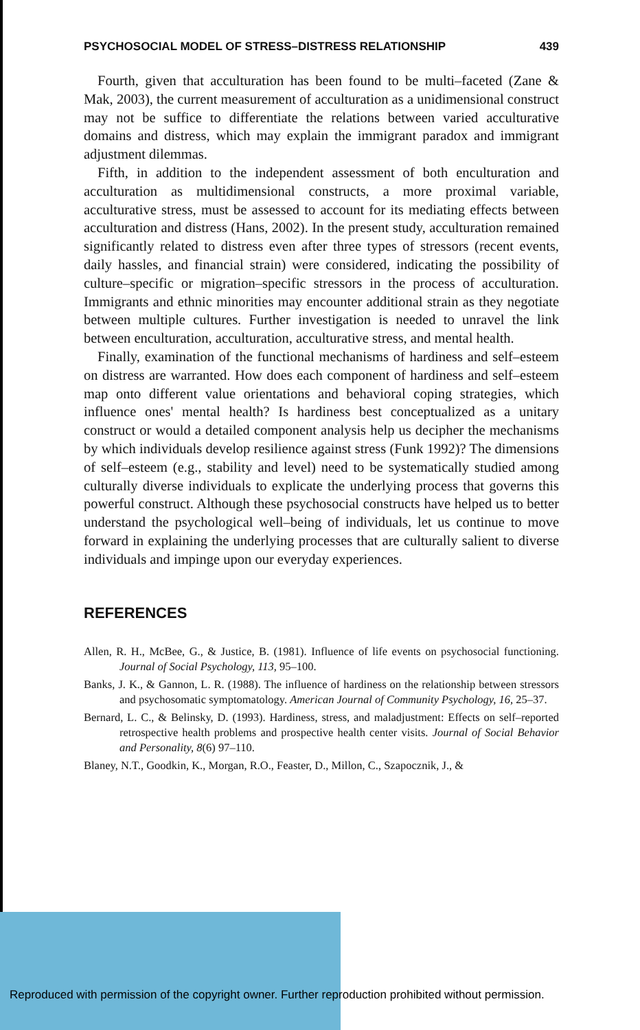PSYCHOSOCIAL MODEL OF STRESS–DISTRESS RELATIONSHIP 439
Fourth, given that acculturation has been found to be multi–faceted (Zane & Mak, 2003), the current measurement of acculturation as a unidimensional construct may not be suffice to differentiate the relations between varied acculturative domains and distress, which may explain the immigrant paradox and immigrant adjustment dilemmas.
Fifth, in addition to the independent assessment of both enculturation and acculturation as multidimensional constructs, a more proximal variable, acculturative stress, must be assessed to account for its mediating effects between acculturation and distress (Hans, 2002). In the present study, acculturation remained significantly related to distress even after three types of stressors (recent events, daily hassles, and financial strain) were considered, indicating the possibility of culture–specific or migration–specific stressors in the process of acculturation. Immigrants and ethnic minorities may encounter additional strain as they negotiate between multiple cultures. Further investigation is needed to unravel the link between enculturation, acculturation, acculturative stress, and mental health.
Finally, examination of the functional mechanisms of hardiness and self–esteem on distress are warranted. How does each component of hardiness and self–esteem map onto different value orientations and behavioral coping strategies, which influence ones' mental health? Is hardiness best conceptualized as a unitary construct or would a detailed component analysis help us decipher the mechanisms by which individuals develop resilience against stress (Funk 1992)? The dimensions of self–esteem (e.g., stability and level) need to be systematically studied among culturally diverse individuals to explicate the underlying process that governs this powerful construct. Although these psychosocial constructs have helped us to better understand the psychological well–being of individuals, let us continue to move forward in explaining the underlying processes that are culturally salient to diverse individuals and impinge upon our everyday experiences.
REFERENCES
Allen, R. H., McBee, G., & Justice, B. (1981). Influence of life events on psychosocial functioning. Journal of Social Psychology, 113, 95–100.
Banks, J. K., & Gannon, L. R. (1988). The influence of hardiness on the relationship between stressors and psychosomatic symptomatology. American Journal of Community Psychology, 16, 25–37.
Bernard, L. C., & Belinsky, D. (1993). Hardiness, stress, and maladjustment: Effects on self–reported retrospective health problems and prospective health center visits. Journal of Social Behavior and Personality, 8(6) 97–110.
Blaney, N.T., Goodkin, K., Morgan, R.O., Feaster, D., Millon, C., Szapocznik, J., &
Reproduced with permission of the copyright owner. Further reproduction prohibited without permission.